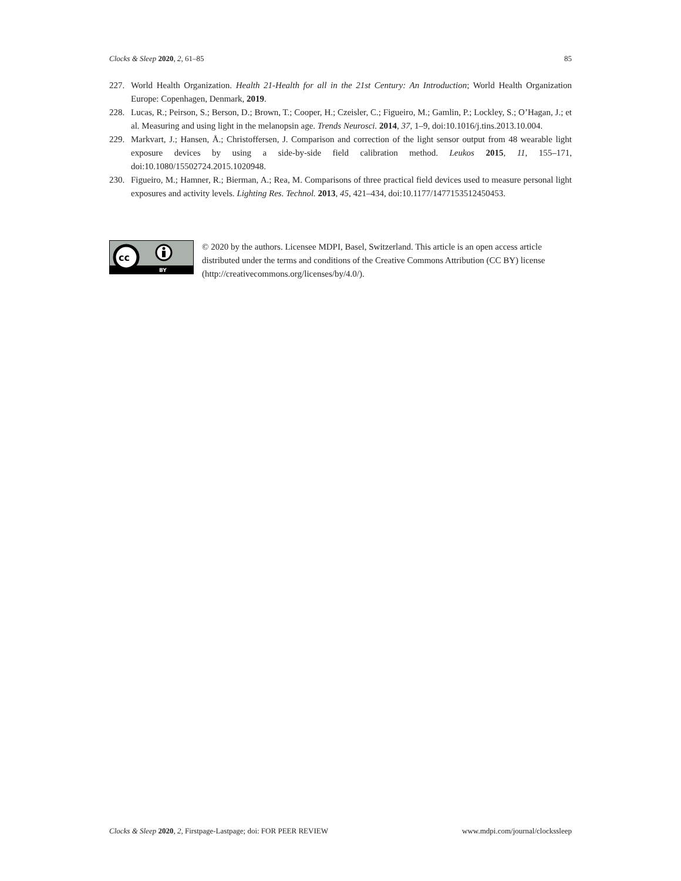Clocks & Sleep 2020, 2, 61–85 85
227. World Health Organization. Health 21-Health for all in the 21st Century: An Introduction; World Health Organization Europe: Copenhagen, Denmark, 2019.
228. Lucas, R.; Peirson, S.; Berson, D.; Brown, T.; Cooper, H.; Czeisler, C.; Figueiro, M.; Gamlin, P.; Lockley, S.; O’Hagan, J.; et al. Measuring and using light in the melanopsin age. Trends Neurosci. 2014, 37, 1–9, doi:10.1016/j.tins.2013.10.004.
229. Markvart, J.; Hansen, Å.; Christoffersen, J. Comparison and correction of the light sensor output from 48 wearable light exposure devices by using a side-by-side field calibration method. Leukos 2015, 11, 155–171, doi:10.1080/15502724.2015.1020948.
230. Figueiro, M.; Hamner, R.; Bierman, A.; Rea, M. Comparisons of three practical field devices used to measure personal light exposures and activity levels. Lighting Res. Technol. 2013, 45, 421–434, doi:10.1177/1477153512450453.
cc
BY
© 2020 by the authors. Licensee MDPI, Basel, Switzerland. This article is an open access article distributed under the terms and conditions of the Creative Commons Attribution (CC BY) license (http://creativecommons.org/licenses/by/4.0/).
Clocks & Sleep 2020, 2, Firstpage-Lastpage; doi: FOR PEER REVIEW www.mdpi.com/journal/clockssleep